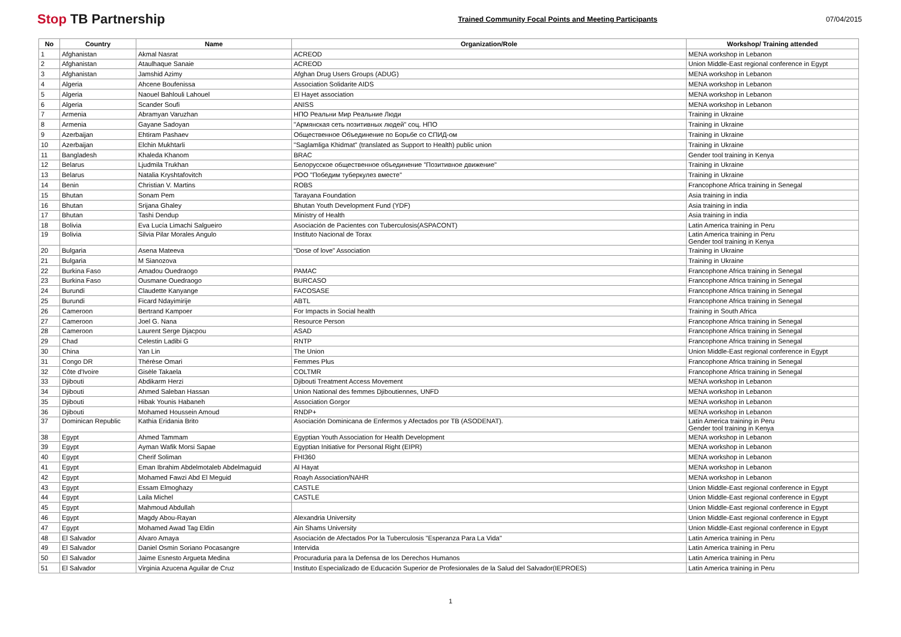Stop TB Partnership
Trained Community Focal Points and Meeting Participants
07/04/2015
| No | Country | Name | Organization/Role | Workshop/ Training attended |
| --- | --- | --- | --- | --- |
| 1 | Afghanistan | Akmal Nasrat | ACREOD | MENA workshop in Lebanon |
| 2 | Afghanistan | Ataulhaque Sanaie | ACREOD | Union Middle-East regional conference in Egypt |
| 3 | Afghanistan | Jamshid Azimy | Afghan Drug Users Groups (ADUG) | MENA workshop in Lebanon |
| 4 | Algeria | Ahcene Boufenissa | Association Solidarite AIDS | MENA workshop in Lebanon |
| 5 | Algeria | Naouel Bahlouli Lahouel | El Hayet association | MENA workshop in Lebanon |
| 6 | Algeria | Scander Soufi | ANISS | MENA workshop in Lebanon |
| 7 | Armenia | Abramyan Varuzhan | НПО Реальни Мир Реальние Люди | Training in Ukraine |
| 8 | Armenia | Gayane Sadoyan | "Армянская сеть позитивных людей" соц. НПО | Training in Ukraine |
| 9 | Azerbaijan | Ehtiram Pashaev | Общественное Объединение по Борьбе со СПИД-ом | Training in Ukraine |
| 10 | Azerbaijan | Elchin Mukhtarli | "Saglamliga Khidmat" (translated as Support to Health) public union | Training in Ukraine |
| 11 | Bangladesh | Khaleda Khanom | BRAC | Gender tool training in Kenya |
| 12 | Belarus | Ljudmila Trukhan | Белорусское общественное объединение "Позитивное движение" | Training in Ukraine |
| 13 | Belarus | Natalia Kryshtafovitch | РОО "Победим туберкулез вместе" | Training in Ukraine |
| 14 | Benin | Christian V. Martins | ROBS | Francophone Africa training in Senegal |
| 15 | Bhutan | Sonam Pem | Tarayana Foundation | Asia training in india |
| 16 | Bhutan | Srijana Ghaley | Bhutan Youth Development Fund (YDF) | Asia training in india |
| 17 | Bhutan | Tashi Dendup | Ministry of Health | Asia training in india |
| 18 | Bolivia | Eva Lucía Limachi Salgueiro | Asociación de Pacientes con Tuberculosis(ASPACONT) | Latin America training in Peru |
| 19 | Bolivia | Silvia Pilar Morales Angulo | Instituto Nacional de Torax | Latin America training in Peru Gender tool training in Kenya |
| 20 | Bulgaria | Asena Mateeva | “Dose of love” Association | Training in Ukraine |
| 21 | Bulgaria | M Sianozova | | Training in Ukraine |
| 22 | Burkina Faso | Amadou Ouedraogo | PAMAC | Francophone Africa training in Senegal |
| 23 | Burkina Faso | Ousmane Ouedraogo | BURCASO | Francophone Africa training in Senegal |
| 24 | Burundi | Claudette Kanyange | FACOSASE | Francophone Africa training in Senegal |
| 25 | Burundi | Ficard Ndayimirije | ABTL | Francophone Africa training in Senegal |
| 26 | Cameroon | Bertrand Kampoer | For Impacts in Social health | Training in South Africa |
| 27 | Cameroon | Joel G. Nana | Resource Person | Francophone Africa training in Senegal |
| 28 | Cameroon | Laurent Serge Djacpou | ASAD | Francophone Africa training in Senegal |
| 29 | Chad | Celestin Ladibi G | RNTP | Francophone Africa training in Senegal |
| 30 | China | Yan Lin | The Union | Union Middle-East regional conference in Egypt |
| 31 | Congo DR | Thérèse Omari | Femmes Plus | Francophone Africa training in Senegal |
| 32 | Côte d'Ivoire | Gisèle Takaela | COLTMR | Francophone Africa training in Senegal |
| 33 | Djibouti | Abdikarm Herzi | Djibouti Treatment Access Movement | MENA workshop in Lebanon |
| 34 | Djibouti | Ahmed Saleban Hassan | Union National des femmes Djiboutiennes, UNFD | MENA workshop in Lebanon |
| 35 | Djibouti | Hibak Younis Habaneh | Association Gorgor | MENA workshop in Lebanon |
| 36 | Djibouti | Mohamed Houssein Amoud | RNDP+ | MENA workshop in Lebanon |
| 37 | Dominican Republic | Kathia Eridania Brito | Asociación Dominicana de Enfermos y Afectados por TB (ASODENAT). | Latin America training in Peru Gender tool training in Kenya |
| 38 | Egypt | Ahmed Tammam | Egyptian Youth Association for Health Development | MENA workshop in Lebanon |
| 39 | Egypt | Ayman Wafik Morsi Sapae | Egyptian Initiative for Personal Right (EIPR) | MENA workshop in Lebanon |
| 40 | Egypt | Cherif Soliman | FHI360 | MENA workshop in Lebanon |
| 41 | Egypt | Eman Ibrahim Abdelmotaleb Abdelmaguid | Al Hayat | MENA workshop in Lebanon |
| 42 | Egypt | Mohamed Fawzi Abd El Meguid | Roayh Association/NAHR | MENA workshop in Lebanon |
| 43 | Egypt | Essam Elmoghazy | CASTLE | Union Middle-East regional conference in Egypt |
| 44 | Egypt | Laila Michel | CASTLE | Union Middle-East regional conference in Egypt |
| 45 | Egypt | Mahmoud Abdullah | | Union Middle-East regional conference in Egypt |
| 46 | Egypt | Magdy Abou-Rayan | Alexandria University | Union Middle-East regional conference in Egypt |
| 47 | Egypt | Mohamed Awad Tag Eldin | Ain Shams University | Union Middle-East regional conference in Egypt |
| 48 | El Salvador | Alvaro Amaya | Asociación de Afectados Por la Tuberculosis "Esperanza Para La Vida" | Latin America training in Peru |
| 49 | El Salvador | Daniel Osmin Soriano Pocasangre | Intervida | Latin America training in Peru |
| 50 | El Salvador | Jaime Esnesto Argueta Medina | Procuraduria para la Defensa de los Derechos Humanos | Latin America training in Peru |
| 51 | El Salvador | Virginia Azucena Aguilar de Cruz | Instituto Especializado de Educación Superior de Profesionales de la Salud del Salvador(IEPROES) | Latin America training in Peru |
1